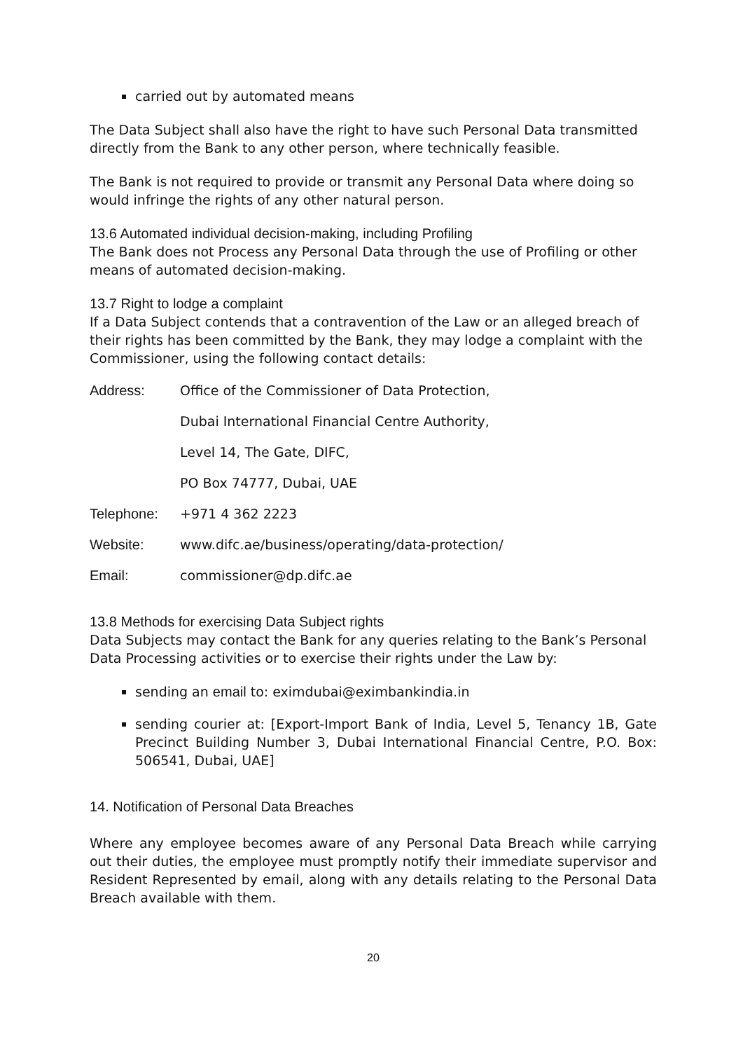carried out by automated means
The Data Subject shall also have the right to have such Personal Data transmitted directly from the Bank to any other person, where technically feasible.
The Bank is not required to provide or transmit any Personal Data where doing so would infringe the rights of any other natural person.
13.6 Automated individual decision-making, including Profiling
The Bank does not Process any Personal Data through the use of Profiling or other means of automated decision-making.
13.7 Right to lodge a complaint
If a Data Subject contends that a contravention of the Law or an alleged breach of their rights has been committed by the Bank, they may lodge a complaint with the Commissioner, using the following contact details:
Address:
Office of the Commissioner of Data Protection,
Dubai International Financial Centre Authority,
Level 14, The Gate, DIFC,
PO Box 74777, Dubai, UAE
Telephone:
+971 4 362 2223
Website:
www.difc.ae/business/operating/data-protection/
Email:
commissioner@dp.difc.ae
13.8 Methods for exercising Data Subject rights
Data Subjects may contact the Bank for any queries relating to the Bank’s Personal Data Processing activities or to exercise their rights under the Law by:
sending an email to: eximdubai@eximbankindia.in
sending courier at: [Export-Import Bank of India, Level 5, Tenancy 1B, Gate Precinct Building Number 3, Dubai International Financial Centre, P.O. Box: 506541, Dubai, UAE]
14. Notification of Personal Data Breaches
Where any employee becomes aware of any Personal Data Breach while carrying out their duties, the employee must promptly notify their immediate supervisor and Resident Represented by email, along with any details relating to the Personal Data Breach available with them.
20